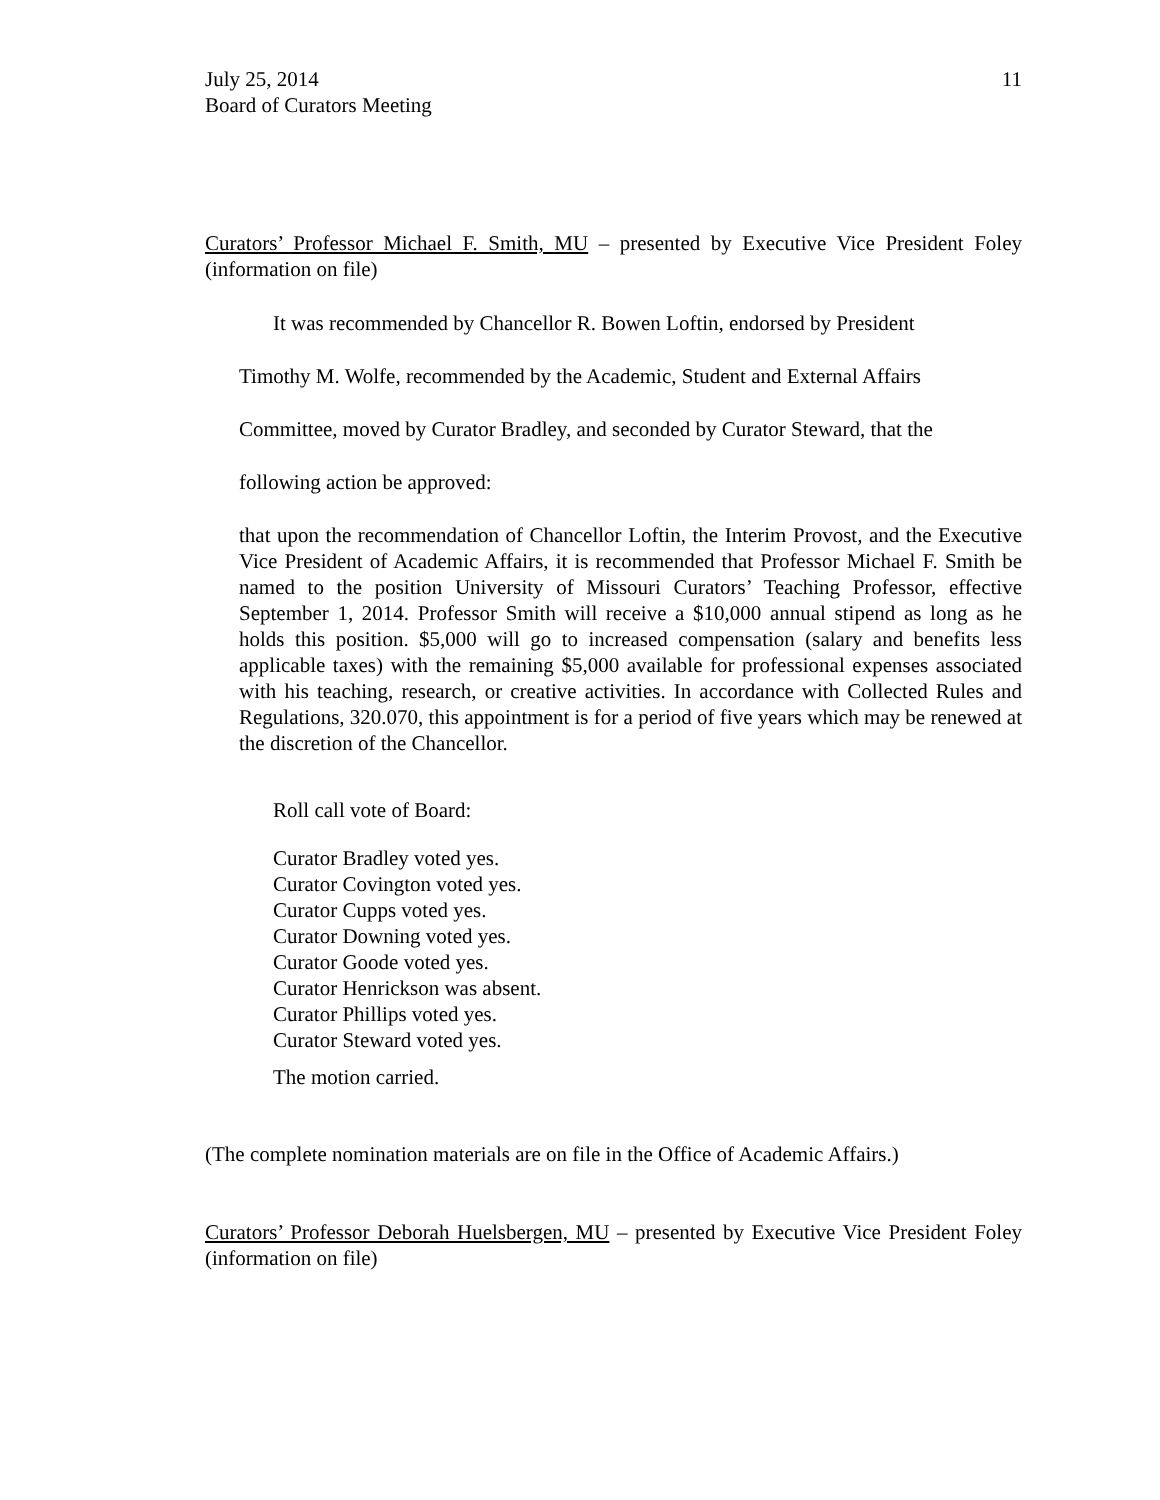July 25, 2014
Board of Curators Meeting
11
Curators’ Professor Michael F. Smith, MU – presented by Executive Vice President Foley (information on file)
It was recommended by Chancellor R. Bowen Loftin, endorsed by President
Timothy M. Wolfe, recommended by the Academic, Student and External Affairs
Committee, moved by Curator Bradley, and seconded by Curator Steward, that the
following action be approved:
that upon the recommendation of Chancellor Loftin, the Interim Provost, and the Executive Vice President of Academic Affairs, it is recommended that Professor Michael F. Smith be named to the position University of Missouri Curators’ Teaching Professor, effective September 1, 2014. Professor Smith will receive a $10,000 annual stipend as long as he holds this position. $5,000 will go to increased compensation (salary and benefits less applicable taxes) with the remaining $5,000 available for professional expenses associated with his teaching, research, or creative activities. In accordance with Collected Rules and Regulations, 320.070, this appointment is for a period of five years which may be renewed at the discretion of the Chancellor.
Roll call vote of Board:
Curator Bradley voted yes.
Curator Covington voted yes.
Curator Cupps voted yes.
Curator Downing voted yes.
Curator Goode voted yes.
Curator Henrickson was absent.
Curator Phillips voted yes.
Curator Steward voted yes.
The motion carried.
(The complete nomination materials are on file in the Office of Academic Affairs.)
Curators’ Professor Deborah Huelsbergen, MU – presented by Executive Vice President Foley (information on file)